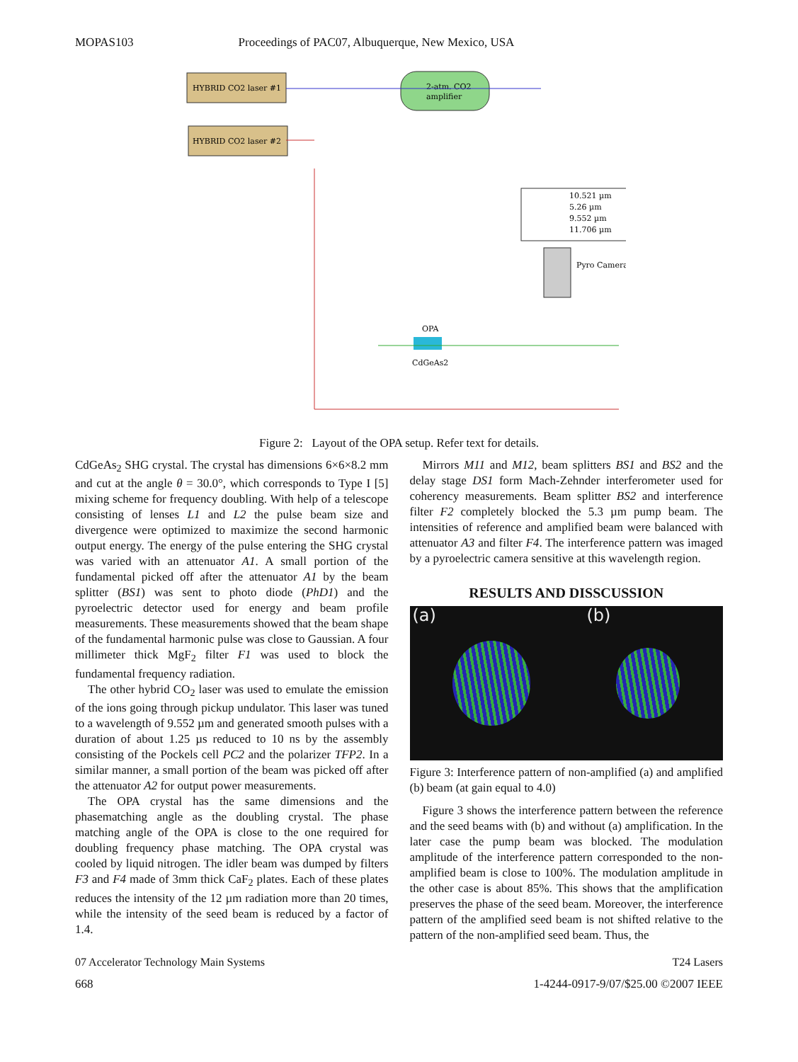MOPAS103 Proceedings of PAC07, Albuquerque, New Mexico, USA
HYBRID CO2 laser #1
HYBRID CO2 laser #2
2-atm. CO2
amplifier
10.521 µm
5.26 µm
9.552 µm
11.706 µm
Pyro Camera
OPA
CdGeAs2
Figure 2: Layout of the OPA setup. Refer text for details.
CdGeAs<sub>2</sub> SHG crystal. The crystal has dimensions 6×6×8.2 mm and cut at the angle θ = 30.0°, which corresponds to Type I [5] mixing scheme for frequency doubling. With help of a telescope consisting of lenses L1 and L2 the pulse beam size and divergence were optimized to maximize the second harmonic output energy. The energy of the pulse entering the SHG crystal was varied with an attenuator A1. A small portion of the fundamental picked off after the attenuator A1 by the beam splitter (BS1) was sent to photo diode (PhD1) and the pyroelectric detector used for energy and beam profile measurements. These measurements showed that the beam shape of the fundamental harmonic pulse was close to Gaussian. A four millimeter thick MgF<sub>2</sub> filter F1 was used to block the fundamental frequency radiation.
The other hybrid CO<sub>2</sub> laser was used to emulate the emission of the ions going through pickup undulator. This laser was tuned to a wavelength of 9.552 µm and generated smooth pulses with a duration of about 1.25 µs reduced to 10 ns by the assembly consisting of the Pockels cell PC2 and the polarizer TFP2. In a similar manner, a small portion of the beam was picked off after the attenuator A2 for output power measurements.
The OPA crystal has the same dimensions and the phasematching angle as the doubling crystal. The phase matching angle of the OPA is close to the one required for doubling frequency phase matching. The OPA crystal was cooled by liquid nitrogen. The idler beam was dumped by filters F3 and F4 made of 3mm thick CaF<sub>2</sub> plates. Each of these plates reduces the intensity of the 12 µm radiation more than 20 times, while the intensity of the seed beam is reduced by a factor of 1.4.
Mirrors M11 and M12, beam splitters BS1 and BS2 and the delay stage DS1 form Mach-Zehnder interferometer used for coherency measurements. Beam splitter BS2 and interference filter F2 completely blocked the 5.3 µm pump beam. The intensities of reference and amplified beam were balanced with attenuator A3 and filter F4. The interference pattern was imaged by a pyroelectric camera sensitive at this wavelength region.
RESULTS AND DISSCUSSION
(a) (b)
Figure 3: Interference pattern of non-amplified (a) and amplified (b) beam (at gain equal to 4.0)
Figure 3 shows the interference pattern between the reference and the seed beams with (b) and without (a) amplification. In the later case the pump beam was blocked. The modulation amplitude of the interference pattern corresponded to the non-amplified beam is close to 100%. The modulation amplitude in the other case is about 85%. This shows that the amplification preserves the phase of the seed beam. Moreover, the interference pattern of the amplified seed beam is not shifted relative to the pattern of the non-amplified seed beam. Thus, the
07 Accelerator Technology Main Systems T24 Lasers
668 1-4244-0917-9/07/$25.00 ©2007 IEEE